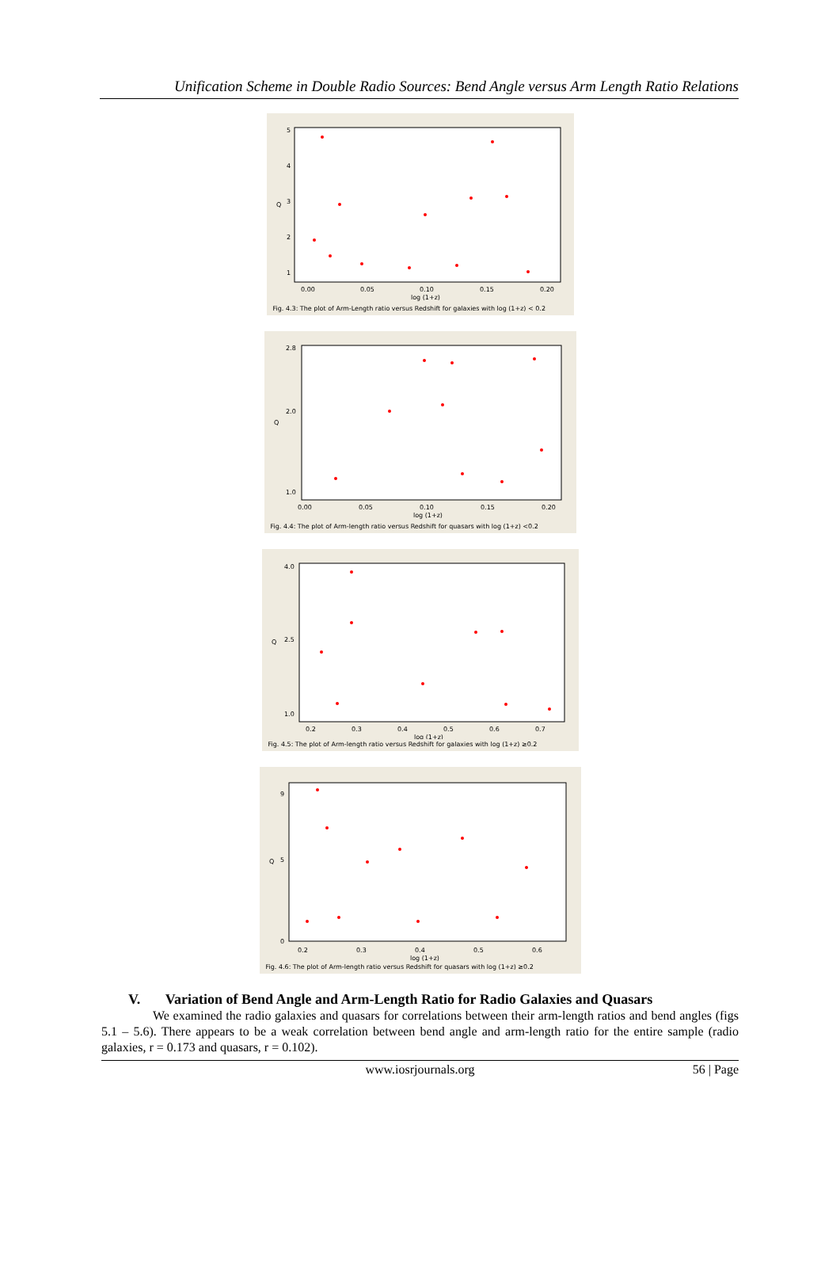Unification Scheme in Double Radio Sources: Bend Angle versus Arm Length Ratio Relations
5
4
3
2
1
Q
0.00
0.05
0.10
0.15
0.20
log (1+z)
Fig. 4.3: The plot of Arm-Length ratio versus Redshift for galaxies with log (1+z) < 0.2
2.8
2.0
1.0
Q
0.00
0.05
0.10
0.15
0.20
log (1+z)
Fig. 4.4: The plot of Arm-length ratio versus Redshift for quasars with log (1+z) <0.2
4.0
2.5
1.0
Q
0.2
0.3
0.4
0.5
0.6
0.7
log (1+z)
Fig. 4.5: The plot of Arm-length ratio versus Redshift for galaxies with log (1+z) ≥0.2
9
5
0
Q
0.2
0.3
0.4
0.5
0.6
log (1+z)
Fig. 4.6: The plot of Arm-length ratio versus Redshift for quasars with log (1+z) ≥0.2
V. Variation of Bend Angle and Arm-Length Ratio for Radio Galaxies and Quasars
We examined the radio galaxies and quasars for correlations between their arm-length ratios and bend angles (figs 5.1 – 5.6). There appears to be a weak correlation between bend angle and arm-length ratio for the entire sample (radio galaxies, r = 0.173 and quasars, r = 0.102).
www.iosrjournals.org 56 | Page